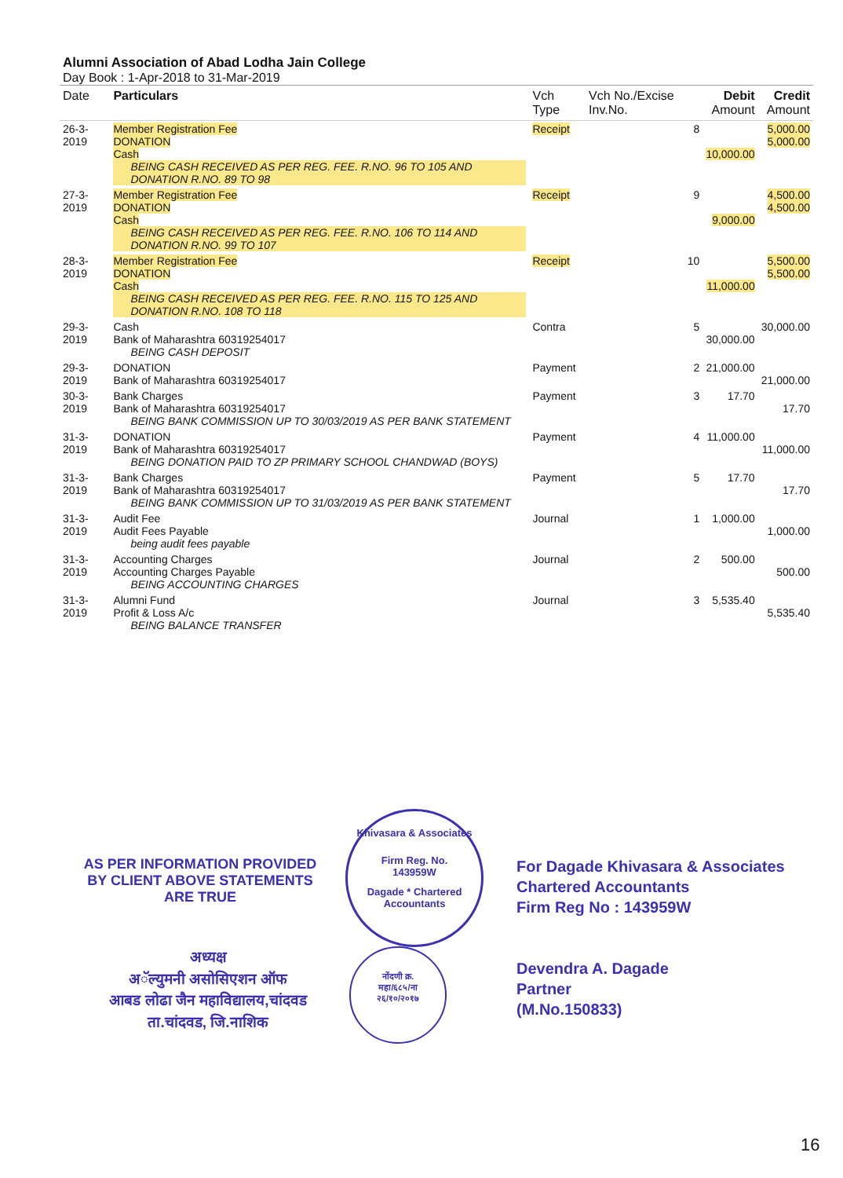Alumni Association of Abad Lodha Jain College
Day Book : 1-Apr-2018 to 31-Mar-2019
| Date | Particulars | Vch Type | Vch No./Excise Inv.No. | Debit Amount | Credit Amount |
| --- | --- | --- | --- | --- | --- |
| 26-3-2019 | Member Registration Fee DONATION Cash BEING CASH RECEIVED AS PER REG. FEE. R.NO. 96 TO 105 AND DONATION R.NO. 89 TO 98 | Receipt | 8 | 10,000.00 | 5,000.00 5,000.00 |
| 27-3-2019 | Member Registration Fee DONATION Cash BEING CASH RECEIVED AS PER REG. FEE. R.NO. 106 TO 114 AND DONATION R.NO. 99 TO 107 | Receipt | 9 | 9,000.00 | 4,500.00 4,500.00 |
| 28-3-2019 | Member Registration Fee DONATION Cash BEING CASH RECEIVED AS PER REG. FEE. R.NO. 115 TO 125 AND DONATION R.NO. 108 TO 118 | Receipt | 10 | 11,000.00 | 5,500.00 5,500.00 |
| 29-3-2019 | Cash Bank of Maharashtra 60319254017 BEING CASH DEPOSIT | Contra | 5 | 30,000.00 | 30,000.00 |
| 29-3-2019 | DONATION Bank of Maharashtra 60319254017 | Payment | 2 | 21,000.00 | 21,000.00 |
| 30-3-2019 | Bank Charges Bank of Maharashtra 60319254017 BEING BANK COMMISSION UP TO 30/03/2019 AS PER BANK STATEMENT | Payment | 3 | 17.70 | 17.70 |
| 31-3-2019 | DONATION Bank of Maharashtra 60319254017 BEING DONATION PAID TO ZP PRIMARY SCHOOL CHANDWAD (BOYS) | Payment | 4 | 11,000.00 | 11,000.00 |
| 31-3-2019 | Bank Charges Bank of Maharashtra 60319254017 BEING BANK COMMISSION UP TO 31/03/2019 AS PER BANK STATEMENT | Payment | 5 | 17.70 | 17.70 |
| 31-3-2019 | Audit Fee Audit Fees Payable being audit fees payable | Journal | 1 | 1,000.00 | 1,000.00 |
| 31-3-2019 | Accounting Charges Accounting Charges Payable BEING ACCOUNTING CHARGES | Journal | 2 | 500.00 | 500.00 |
| 31-3-2019 | Alumni Fund Profit & Loss A/c BEING BALANCE TRANSFER | Journal | 3 | 5,535.40 | 5,535.40 |
AS PER INFORMATION PROVIDED BY CLIENT ABOVE STATEMENTS ARE TRUE
Khivasara & Associates
Firm Reg. No.
143959W
Dagade * Chartered Accountants
For Dagade Khivasara & Associates
Chartered Accountants
Firm Reg No : 143959W
Devendra A. Dagade
Partner
(M.No.150833)
अध्यक्ष
अॅल्युमनी असोसिएशन ऑफ
आबड लोढा जैन महाविद्यालय,चांदवड
ता.चांदवड, जि.नाशिक
नोंदणी क्र.
महा/६८५/ना
२६/१०/२०१७
16